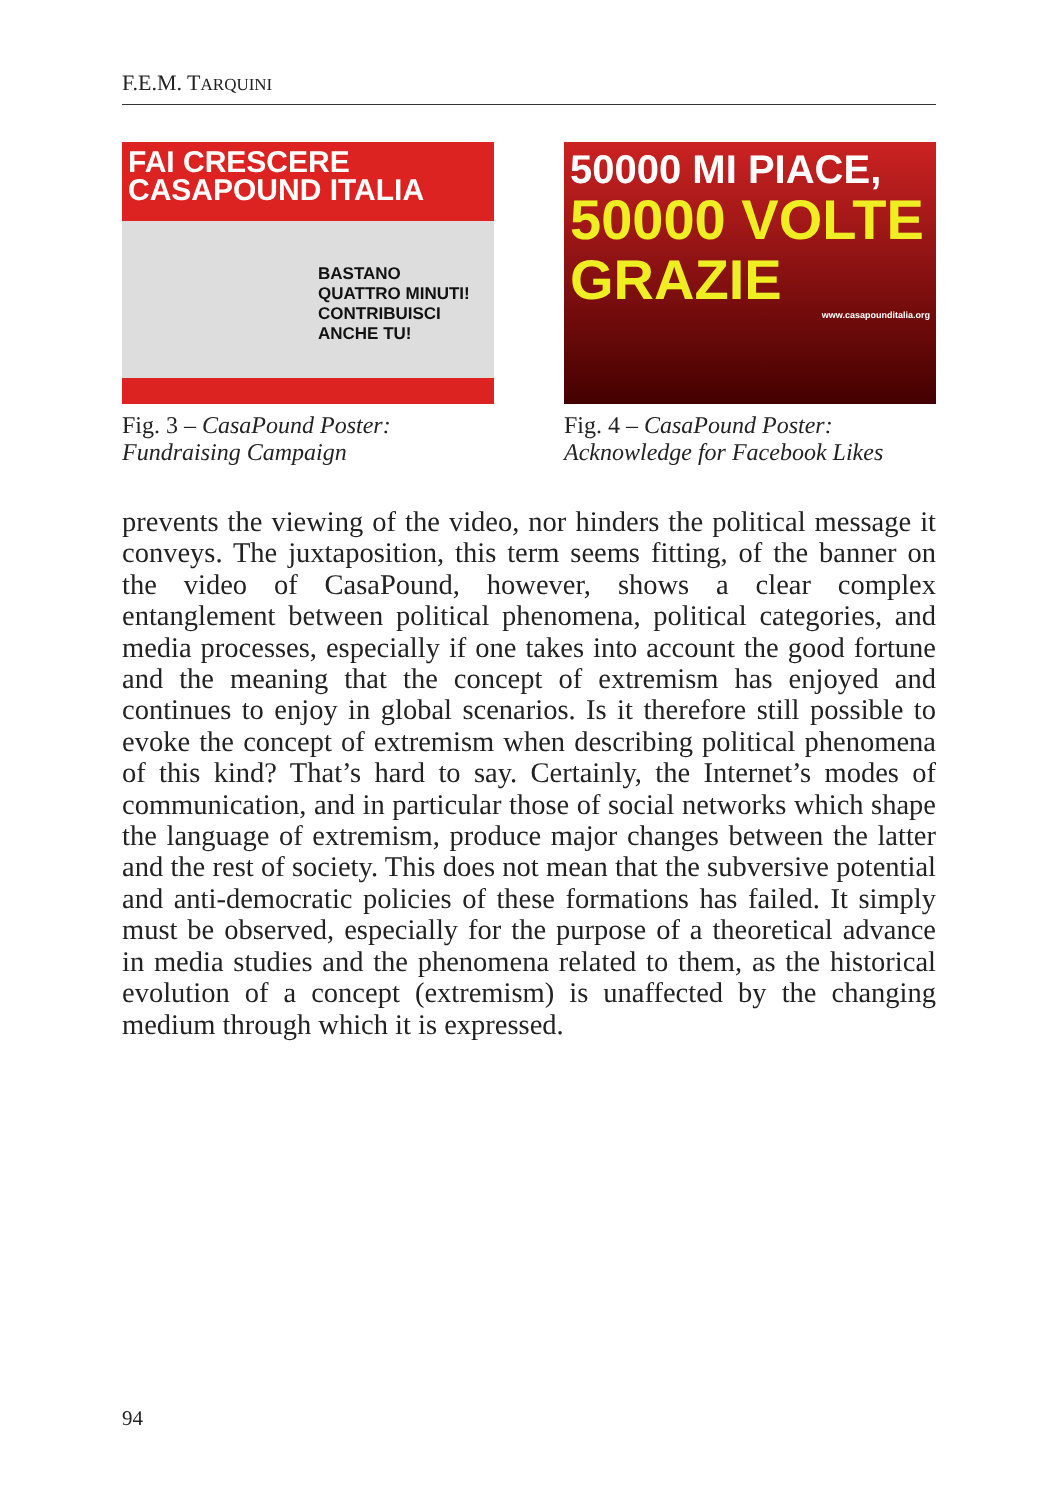F.E.M. TARQUINI
FAI CRESCERE
CASAPOUND ITALIA
BASTANO QUATTRO MINUTI! CONTRIBUISCI ANCHE TU!
Fig. 3 – CasaPound Poster: Fundraising Campaign
50000 MI PIACE,
50000 VOLTE
GRAZIE
www.casapounditalia.org
Fig. 4 – CasaPound Poster: Acknowledge for Facebook Likes
prevents the viewing of the video, nor hinders the political message it conveys. The juxtaposition, this term seems fitting, of the banner on the video of CasaPound, however, shows a clear complex entanglement between political phenomena, political categories, and media processes, especially if one takes into account the good fortune and the meaning that the concept of extremism has enjoyed and continues to enjoy in global scenarios. Is it therefore still possible to evoke the concept of extremism when describing political phenomena of this kind? That’s hard to say. Certainly, the Internet’s modes of communication, and in particular those of social networks which shape the language of extremism, produce major changes between the latter and the rest of society. This does not mean that the subversive potential and anti-democratic policies of these formations has failed. It simply must be observed, especially for the purpose of a theoretical advance in media studies and the phenomena related to them, as the historical evolution of a concept (extremism) is unaffected by the changing medium through which it is expressed.
94